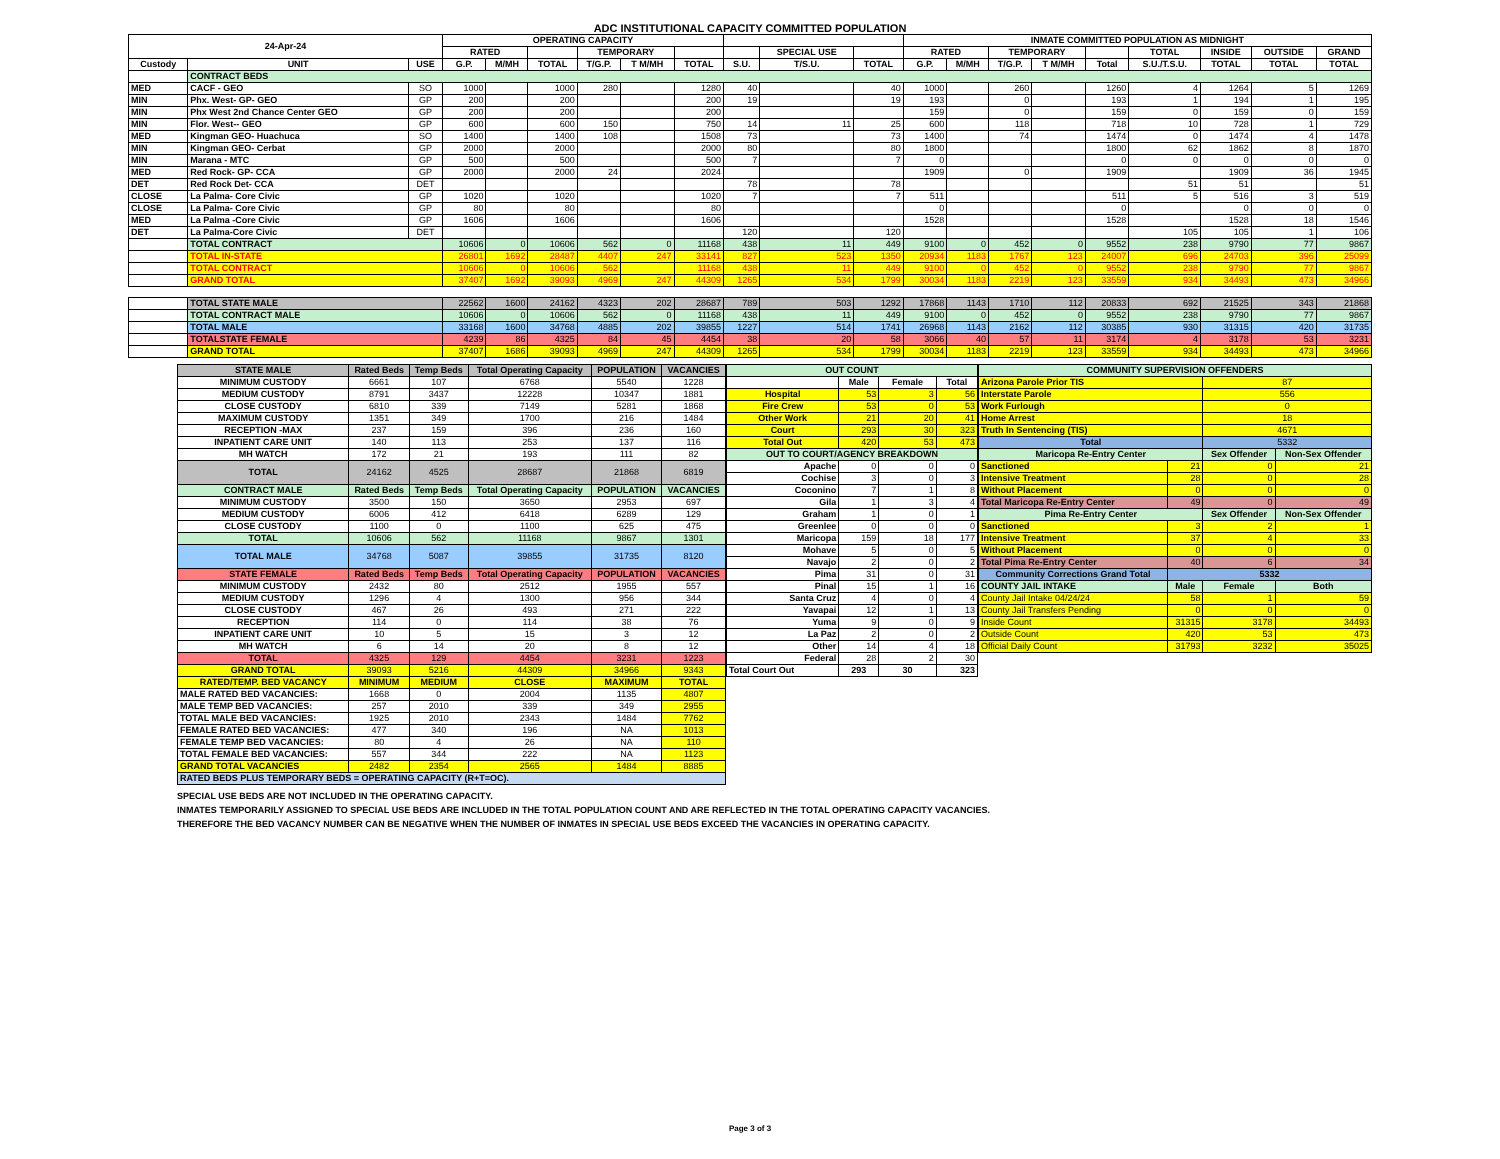ADC INSTITUTIONAL CAPACITY COMMITTED POPULATION
| 24-Apr-24 | | | OPERATING CAPACITY | | | | | | | | | INMATE COMMITTED POPULATION AS MIDNIGHT | | | | | | | | |
| --- | --- | --- | --- | --- | --- | --- | --- | --- | --- | --- | --- | --- | --- | --- | --- | --- | --- | --- | --- | --- |
| | | | RATED | | | TEMPORARY | | | | SPECIAL USE | | RATED | | TEMPORARY | | | TOTAL | INSIDE | OUTSIDE | GRAND |
| Custody | UNIT | USE | G.P. | M/MH | TOTAL | T/G.P. | T M/MH | TOTAL | S.U. | T/S.U. | TOTAL | G.P. | M/MH | T/G.P. | T M/MH | Total | S.U./T.S.U. | TOTAL | TOTAL | TOTAL |
| | CONTRACT BEDS | | | | | | | | | | | | | | | | | | | |
| MED | CACF - GEO | SO | 1000 | | 1000 | 280 | | 1280 | 40 | | 40 | 1000 | | 260 | | 1260 | 4 | 1264 | 5 | 1269 |
| MIN | Phx. West- GP- GEO | GP | 200 | | 200 | | | 200 | 19 | | 19 | 193 | | 0 | | 193 | 1 | 194 | 1 | 195 |
| MIN | Phx West 2nd Chance Center GEO | GP | 200 | | 200 | | | 200 | | | | 159 | | 0 | | 159 | 0 | 159 | 0 | 159 |
| MIN | Flor. West-- GEO | GP | 600 | | 600 | 150 | | 750 | 14 | 11 | 25 | 600 | | 118 | | 718 | 10 | 728 | 1 | 729 |
| MED | Kingman GEO- Huachuca | SO | 1400 | | 1400 | 108 | | 1508 | 73 | | 73 | 1400 | | 74 | | 1474 | 0 | 1474 | 4 | 1478 |
| MIN | Kingman GEO- Cerbat | GP | 2000 | | 2000 | | | 2000 | 80 | | 80 | 1800 | | | | 1800 | 62 | 1862 | 8 | 1870 |
| MIN | Marana - MTC | GP | 500 | | 500 | | | 500 | 7 | | 7 | 0 | | | | 0 | 0 | 0 | 0 | 0 |
| MED | Red Rock- GP- CCA | GP | 2000 | | 2000 | 24 | | 2024 | | | | 1909 | | 0 | | 1909 | | 1909 | 36 | 1945 |
| DET | Red Rock Det- CCA | DET | | | | | | | 78 | | 78 | | | | | | 51 | 51 | | 51 |
| CLOSE | La Palma- Core Civic | GP | 1020 | | 1020 | | | 1020 | 7 | | 7 | 511 | | | | 511 | 5 | 516 | 3 | 519 |
| CLOSE | La Palma- Core Civic | GP | 80 | | 80 | | | 80 | | | | 0 | | | | 0 | | 0 | 0 | 0 |
| MED | La Palma -Core Civic | GP | 1606 | | 1606 | | | 1606 | | | | 1528 | | | | 1528 | | 1528 | 18 | 1546 |
| DET | La Palma-Core Civic | DET | | | | | | | 120 | | 120 | | | | | | 105 | 105 | 1 | 106 |
| | TOTAL CONTRACT | | 10606 | 0 | 10606 | 562 | 0 | 11168 | 438 | 11 | 449 | 9100 | 0 | 452 | 0 | 9552 | 238 | 9790 | 77 | 9867 |
| | TOTAL IN-STATE | | 26801 | 1692 | 28487 | 4407 | 247 | 33141 | 827 | 523 | 1350 | 20934 | 1183 | 1767 | 123 | 24007 | 696 | 24703 | 396 | 25099 |
| | TOTAL CONTRACT | | 10606 | 0 | 10606 | 562 | | 11168 | 438 | 11 | 449 | 9100 | 0 | 452 | 0 | 9552 | 238 | 9790 | 77 | 9867 |
| | GRAND TOTAL | | 37407 | 1692 | 39093 | 4969 | 247 | 44309 | 1265 | 534 | 1799 | 30034 | 1183 | 2219 | 123 | 33559 | 934 | 34493 | 473 | 34966 |
| | TOTAL STATE MALE | | 22562 | 1600 | 24162 | 4323 | 202 | 28687 | 789 | 503 | 1292 | 17868 | 1143 | 1710 | 112 | 20833 | 692 | 21525 | 343 | 21868 |
| | TOTAL CONTRACT MALE | | 10606 | 0 | 10606 | 562 | 0 | 11168 | 438 | 11 | 449 | 9100 | 0 | 452 | 0 | 9552 | 238 | 9790 | 77 | 9867 |
| | TOTAL MALE | | 33168 | 1600 | 34768 | 4885 | 202 | 39855 | 1227 | 514 | 1741 | 26968 | 1143 | 2162 | 112 | 30385 | 930 | 31315 | 420 | 31735 |
| | TOTALSTATE FEMALE | | 4239 | 86 | 4325 | 84 | 45 | 4454 | 38 | 20 | 58 | 3066 | 40 | 57 | 11 | 3174 | 4 | 3178 | 53 | 3231 |
| | GRAND TOTAL | | 37407 | 1686 | 39093 | 4969 | 247 | 44309 | 1265 | 534 | 1799 | 30034 | 1183 | 2219 | 123 | 33559 | 934 | 34493 | 473 | 34966 |
| STATE MALE | Rated Beds | Temp Beds | Total Operating Capacity | POPULATION | VACANCIES |
| --- | --- | --- | --- | --- | --- |
| MINIMUM CUSTODY | 6661 | 107 | 6768 | 5540 | 1228 |
| MEDIUM CUSTODY | 8791 | 3437 | 12228 | 10347 | 1881 |
| CLOSE CUSTODY | 6810 | 339 | 7149 | 5281 | 1868 |
| MAXIMUM CUSTODY | 1351 | 349 | 1700 | 216 | 1484 |
| RECEPTION -MAX | 237 | 159 | 396 | 236 | 160 |
| INPATIENT CARE UNIT | 140 | 113 | 253 | 137 | 116 |
| MH WATCH | 172 | 21 | 193 | 111 | 82 |
| TOTAL | 24162 | 4525 | 28687 | 21868 | 6819 |
| CONTRACT MALE | Rated Beds | Temp Beds | Total Operating Capacity | POPULATION | VACANCIES |
| MINIMUM CUSTODY | 3500 | 150 | 3650 | 2953 | 697 |
| MEDIUM CUSTODY | 6006 | 412 | 6418 | 6289 | 129 |
| CLOSE CUSTODY | 1100 | 0 | 1100 | 625 | 475 |
| TOTAL | 10606 | 562 | 11168 | 9867 | 1301 |
| TOTAL MALE | 34768 | 5087 | 39855 | 31735 | 8120 |
| STATE FEMALE | Rated Beds | Temp Beds | Total Operating Capacity | POPULATION | VACANCIES |
| MINIMUM CUSTODY | 2432 | 80 | 2512 | 1955 | 557 |
| MEDIUM CUSTODY | 1296 | 4 | 1300 | 956 | 344 |
| CLOSE CUSTODY | 467 | 26 | 493 | 271 | 222 |
| RECEPTION | 114 | 0 | 114 | 38 | 76 |
| INPATIENT CARE UNIT | 10 | 5 | 15 | 3 | 12 |
| MH WATCH | 6 | 14 | 20 | 8 | 12 |
| TOTAL | 4325 | 129 | 4454 | 3231 | 1223 |
| GRAND TOTAL | 39093 | 5216 | 44309 | 34966 | 9343 |
| RATED/TEMP. BED VACANCY | MINIMUM | MEDIUM | CLOSE | MAXIMUM | TOTAL |
| MALE RATED BED VACANCIES: | 1668 | 0 | 2004 | 1135 | 4807 |
| MALE TEMP BED VACANCIES: | 257 | 2010 | 339 | 349 | 2955 |
| TOTAL MALE BED VACANCIES: | 1925 | 2010 | 2343 | 1484 | 7762 |
| FEMALE RATED BED VACANCIES: | 477 | 340 | 196 | NA | 1013 |
| FEMALE TEMP BED VACANCIES: | 80 | 4 | 26 | NA | 110 |
| TOTAL FEMALE BED VACANCIES: | 557 | 344 | 222 | NA | 1123 |
| GRAND TOTAL VACANCIES | 2482 | 2354 | 2565 | 1484 | 8885 |
| RATED BEDS PLUS TEMPORARY BEDS = OPERATING CAPACITY (R+T=OC). | | | | | |
| OUT COUNT | | | |
| --- | --- | --- | --- |
| | Male | Female | Total |
| Hospital | 53 | 3 | 56 |
| Fire Crew | 53 | 0 | 53 |
| Other Work | 21 | 20 | 41 |
| Court | 293 | 30 | 323 |
| Total Out | 420 | 53 | 473 |
| OUT TO COURT/AGENCY BREAKDOWN | | | |
| Apache | 0 | 0 | 0 |
| Cochise | 3 | 0 | 3 |
| Coconino | 7 | 1 | 8 |
| Gila | 1 | 3 | 4 |
| Graham | 1 | 0 | 1 |
| Greenlee | 0 | 0 | 0 |
| Maricopa | 159 | 18 | 177 |
| Mohave | 5 | 0 | 5 |
| Navajo | 2 | 0 | 2 |
| Pima | 31 | 0 | 31 |
| Pinal | 15 | 1 | 16 |
| Santa Cruz | 4 | 0 | 4 |
| Yavapai | 12 | 1 | 13 |
| Yuma | 9 | 0 | 9 |
| La Paz | 2 | 0 | 2 |
| Other | 14 | 4 | 18 |
| Federal | 28 | 2 | 30 |
| Total Court Out | 293 | 30 | 323 |
| COMMUNITY SUPERVISION OFFENDERS | | | |
| --- | --- | --- | --- |
| Arizona Parole Prior TIS | | 87 | |
| Interstate Parole | | 556 | |
| Work Furlough | | 0 | |
| Home Arrest | | 18 | |
| Truth In Sentencing (TIS) | | 4671 | |
| Total | | 5332 | |
| Maricopa Re-Entry Center | | Sex Offender | Non-Sex Offender |
| Sanctioned | 21 | 0 | 21 |
| Intensive Treatment | 28 | 0 | 28 |
| Without Placement | 0 | 0 | 0 |
| Total Maricopa Re-Entry Center | 49 | 0 | 49 |
| Pima Re-Entry Center | | Sex Offender | Non-Sex Offender |
| Sanctioned | 3 | 2 | 1 |
| Intensive Treatment | 37 | 4 | 33 |
| Without Placement | 0 | 0 | 0 |
| Total Pima Re-Entry Center | 40 | 6 | 34 |
| Community Corrections Grand Total | 5332 | | |
| COUNTY JAIL INTAKE | Male | Female | Both |
| County Jail Intake 04/24/24 | 58 | 1 | 59 |
| County Jail Transfers Pending | 0 | 0 | 0 |
| Inside Count | 31315 | 3178 | 34493 |
| Outside Count | 420 | 53 | 473 |
| Official Daily Count | 31793 | 3232 | 35025 |
SPECIAL USE BEDS ARE NOT INCLUDED IN THE OPERATING CAPACITY.
INMATES TEMPORARILY ASSIGNED TO SPECIAL USE BEDS ARE INCLUDED IN THE TOTAL POPULATION COUNT AND ARE REFLECTED IN THE TOTAL OPERATING CAPACITY VACANCIES.
THEREFORE THE BED VACANCY NUMBER CAN BE NEGATIVE WHEN THE NUMBER OF INMATES IN SPECIAL USE BEDS EXCEED THE VACANCIES IN OPERATING CAPACITY.
Page 3 of 3